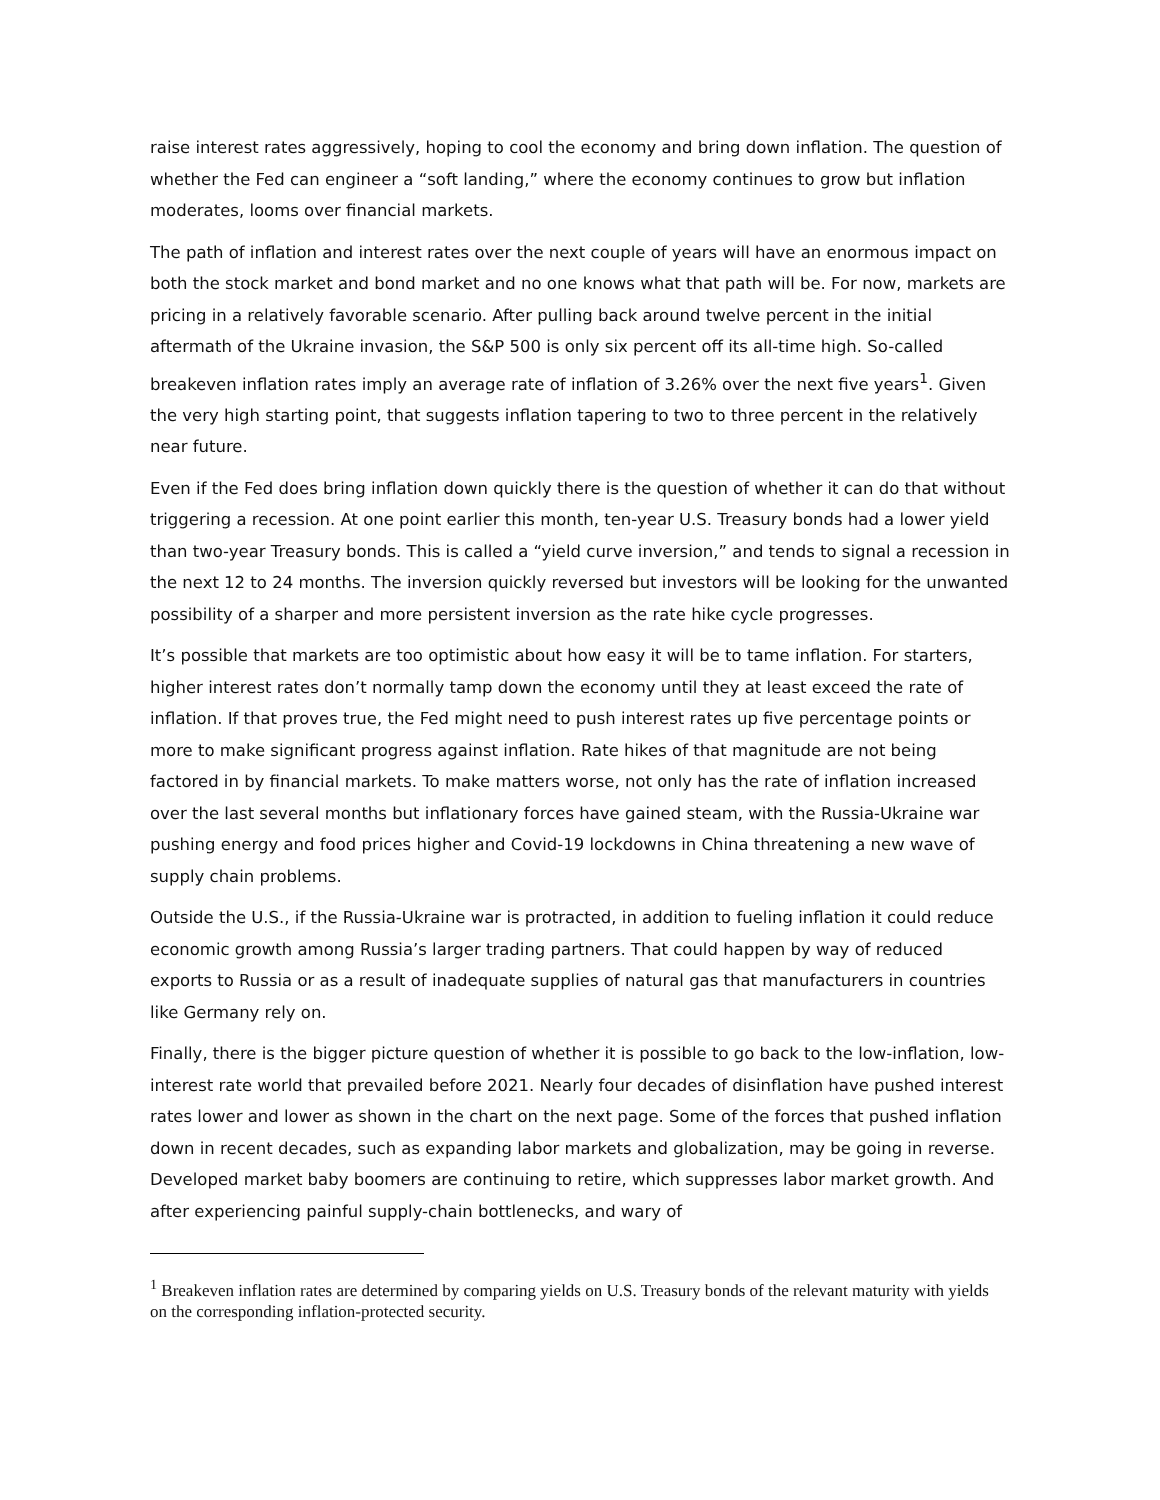raise interest rates aggressively, hoping to cool the economy and bring down inflation. The question of whether the Fed can engineer a “soft landing,” where the economy continues to grow but inflation moderates, looms over financial markets.
The path of inflation and interest rates over the next couple of years will have an enormous impact on both the stock market and bond market and no one knows what that path will be. For now, markets are pricing in a relatively favorable scenario. After pulling back around twelve percent in the initial aftermath of the Ukraine invasion, the S&P 500 is only six percent off its all-time high. So-called breakeven inflation rates imply an average rate of inflation of 3.26% over the next five years<sup>1</sup>. Given the very high starting point, that suggests inflation tapering to two to three percent in the relatively near future.
Even if the Fed does bring inflation down quickly there is the question of whether it can do that without triggering a recession. At one point earlier this month, ten-year U.S. Treasury bonds had a lower yield than two-year Treasury bonds. This is called a “yield curve inversion,” and tends to signal a recession in the next 12 to 24 months. The inversion quickly reversed but investors will be looking for the unwanted possibility of a sharper and more persistent inversion as the rate hike cycle progresses.
It’s possible that markets are too optimistic about how easy it will be to tame inflation. For starters, higher interest rates don’t normally tamp down the economy until they at least exceed the rate of inflation. If that proves true, the Fed might need to push interest rates up five percentage points or more to make significant progress against inflation. Rate hikes of that magnitude are not being factored in by financial markets. To make matters worse, not only has the rate of inflation increased over the last several months but inflationary forces have gained steam, with the Russia-Ukraine war pushing energy and food prices higher and Covid-19 lockdowns in China threatening a new wave of supply chain problems.
Outside the U.S., if the Russia-Ukraine war is protracted, in addition to fueling inflation it could reduce economic growth among Russia’s larger trading partners. That could happen by way of reduced exports to Russia or as a result of inadequate supplies of natural gas that manufacturers in countries like Germany rely on.
Finally, there is the bigger picture question of whether it is possible to go back to the low-inflation, low-interest rate world that prevailed before 2021. Nearly four decades of disinflation have pushed interest rates lower and lower as shown in the chart on the next page. Some of the forces that pushed inflation down in recent decades, such as expanding labor markets and globalization, may be going in reverse. Developed market baby boomers are continuing to retire, which suppresses labor market growth. And after experiencing painful supply-chain bottlenecks, and wary of
<sup>1</sup> Breakeven inflation rates are determined by comparing yields on U.S. Treasury bonds of the relevant maturity with yields on the corresponding inflation-protected security.